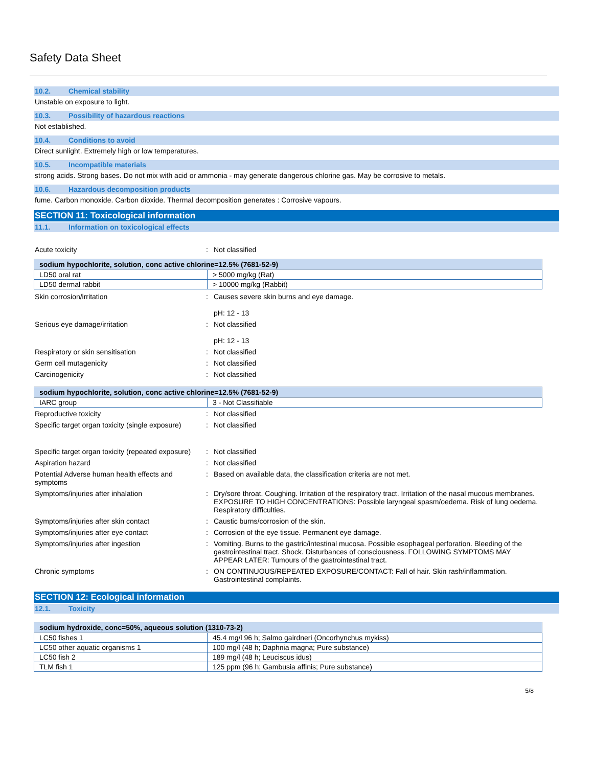Safety Data Sheet
10.2. Chemical stability
Unstable on exposure to light.
10.3. Possibility of hazardous reactions
Not established.
10.4. Conditions to avoid
Direct sunlight. Extremely high or low temperatures.
10.5. Incompatible materials
strong acids. Strong bases. Do not mix with acid or ammonia - may generate dangerous chlorine gas. May be corrosive to metals.
10.6. Hazardous decomposition products
fume. Carbon monoxide. Carbon dioxide. Thermal decomposition generates : Corrosive vapours.
SECTION 11: Toxicological information
11.1. Information on toxicological effects
Acute toxicity : Not classified
| sodium hypochlorite, solution, conc active chlorine=12.5% (7681-52-9) | |
| --- | --- |
| LD50 oral rat | > 5000 mg/kg (Rat) |
| LD50 dermal rabbit | > 10000 mg/kg (Rabbit) |
Skin corrosion/irritation : Causes severe skin burns and eye damage.
pH: 12 - 13
Serious eye damage/irritation : Not classified
pH: 12 - 13
Respiratory or skin sensitisation : Not classified
Germ cell mutagenicity : Not classified
Carcinogenicity : Not classified
| sodium hypochlorite, solution, conc active chlorine=12.5% (7681-52-9) | |
| --- | --- |
| IARC group | 3 - Not Classifiable |
Reproductive toxicity : Not classified
Specific target organ toxicity (single exposure)
: Not classified
Specific target organ toxicity (repeated exposure)
: Not classified
Aspiration hazard : Not classified
Potential Adverse human health effects and symptoms
: Based on available data, the classification criteria are not met.
Symptoms/injuries after inhalation : Dry/sore throat. Coughing. Irritation of the respiratory tract. Irritation of the nasal mucous membranes. EXPOSURE TO HIGH CONCENTRATIONS: Possible laryngeal spasm/oedema. Risk of lung oedema. Respiratory difficulties.
Symptoms/injuries after skin contact : Caustic burns/corrosion of the skin.
Symptoms/injuries after eye contact : Corrosion of the eye tissue. Permanent eye damage.
Symptoms/injuries after ingestion : Vomiting. Burns to the gastric/intestinal mucosa. Possible esophageal perforation. Bleeding of the gastrointestinal tract. Shock. Disturbances of consciousness. FOLLOWING SYMPTOMS MAY APPEAR LATER: Tumours of the gastrointestinal tract.
Chronic symptoms : ON CONTINUOUS/REPEATED EXPOSURE/CONTACT: Fall of hair. Skin rash/inflammation. Gastrointestinal complaints.
SECTION 12: Ecological information
12.1. Toxicity
| sodium hydroxide, conc=50%, aqueous solution (1310-73-2) | |
| --- | --- |
| LC50 fishes 1 | 45.4 mg/l 96 h; Salmo gairdneri (Oncorhynchus mykiss) |
| LC50 other aquatic organisms 1 | 100 mg/l (48 h; Daphnia magna; Pure substance) |
| LC50 fish 2 | 189 mg/l (48 h; Leuciscus idus) |
| TLM fish 1 | 125 ppm (96 h; Gambusia affinis; Pure substance) |
5/8